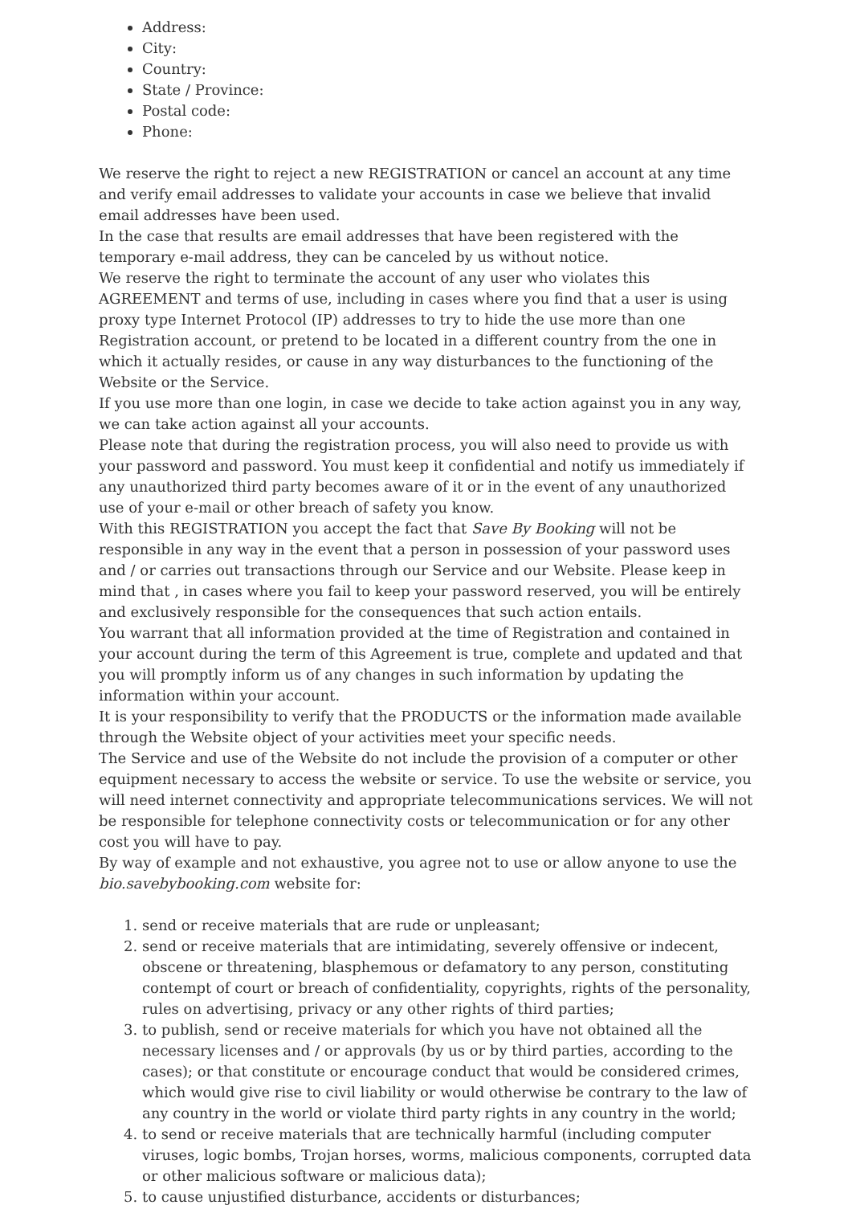Address:
City:
Country:
State / Province:
Postal code:
Phone:
We reserve the right to reject a new REGISTRATION or cancel an account at any time and verify email addresses to validate your accounts in case we believe that invalid email addresses have been used.
In the case that results are email addresses that have been registered with the temporary e-mail address, they can be canceled by us without notice.
We reserve the right to terminate the account of any user who violates this AGREEMENT and terms of use, including in cases where you find that a user is using proxy type Internet Protocol (IP) addresses to try to hide the use more than one Registration account, or pretend to be located in a different country from the one in which it actually resides, or cause in any way disturbances to the functioning of the Website or the Service.
If you use more than one login, in case we decide to take action against you in any way, we can take action against all your accounts.
Please note that during the registration process, you will also need to provide us with your password and password. You must keep it confidential and notify us immediately if any unauthorized third party becomes aware of it or in the event of any unauthorized use of your e-mail or other breach of safety you know.
With this REGISTRATION you accept the fact that Save By Booking will not be responsible in any way in the event that a person in possession of your password uses and / or carries out transactions through our Service and our Website. Please keep in mind that , in cases where you fail to keep your password reserved, you will be entirely and exclusively responsible for the consequences that such action entails.
You warrant that all information provided at the time of Registration and contained in your account during the term of this Agreement is true, complete and updated and that you will promptly inform us of any changes in such information by updating the information within your account.
It is your responsibility to verify that the PRODUCTS or the information made available through the Website object of your activities meet your specific needs.
The Service and use of the Website do not include the provision of a computer or other equipment necessary to access the website or service. To use the website or service, you will need internet connectivity and appropriate telecommunications services. We will not be responsible for telephone connectivity costs or telecommunication or for any other cost you will have to pay.
By way of example and not exhaustive, you agree not to use or allow anyone to use the bio.savebybooking.com website for:
1. send or receive materials that are rude or unpleasant;
2. send or receive materials that are intimidating, severely offensive or indecent, obscene or threatening, blasphemous or defamatory to any person, constituting contempt of court or breach of confidentiality, copyrights, rights of the personality, rules on advertising, privacy or any other rights of third parties;
3. to publish, send or receive materials for which you have not obtained all the necessary licenses and / or approvals (by us or by third parties, according to the cases); or that constitute or encourage conduct that would be considered crimes, which would give rise to civil liability or would otherwise be contrary to the law of any country in the world or violate third party rights in any country in the world;
4. to send or receive materials that are technically harmful (including computer viruses, logic bombs, Trojan horses, worms, malicious components, corrupted data or other malicious software or malicious data);
5. to cause unjustified disturbance, accidents or disturbances;